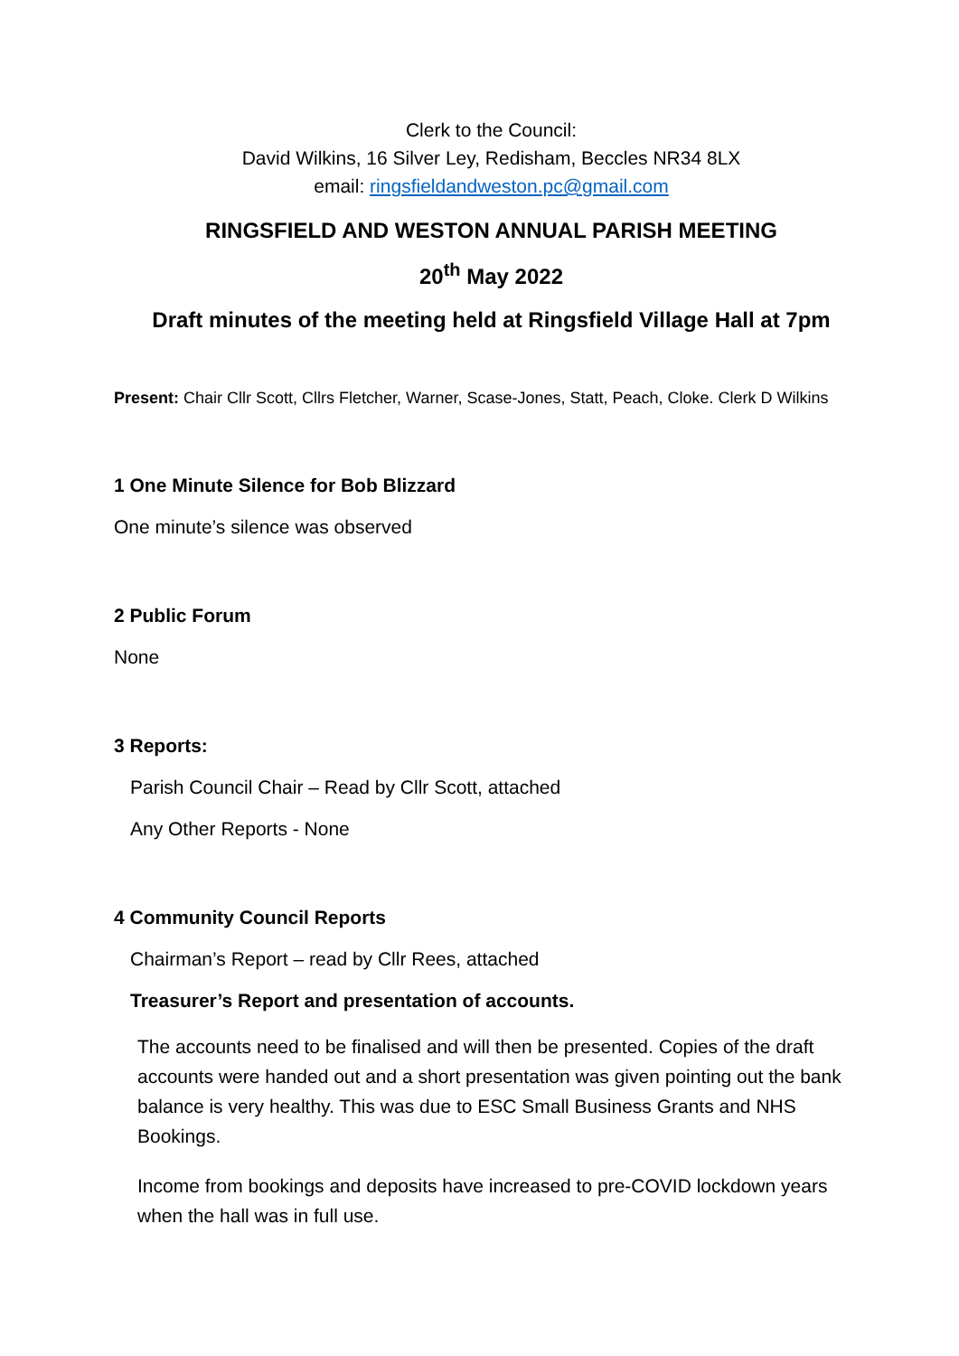Clerk to the Council:
David Wilkins, 16 Silver Ley, Redisham, Beccles NR34 8LX
email: ringsfieldandweston.pc@gmail.com
RINGSFIELD AND WESTON ANNUAL PARISH MEETING
20<sup>th</sup> May 2022
Draft minutes of the meeting held at Ringsfield Village Hall at 7pm
Present: Chair Cllr Scott, Cllrs Fletcher, Warner, Scase-Jones, Statt, Peach, Cloke. Clerk D Wilkins
1 One Minute Silence for Bob Blizzard
One minute’s silence was observed
2 Public Forum
None
3 Reports:
Parish Council Chair – Read by Cllr Scott, attached
Any Other Reports - None
4 Community Council Reports
Chairman’s Report – read by Cllr Rees, attached
Treasurer’s Report and presentation of accounts.
The accounts need to be finalised and will then be presented. Copies of the draft accounts were handed out and a short presentation was given pointing out the bank balance is very healthy. This was due to ESC Small Business Grants and NHS Bookings.
Income from bookings and deposits have increased to pre-COVID lockdown years when the hall was in full use.